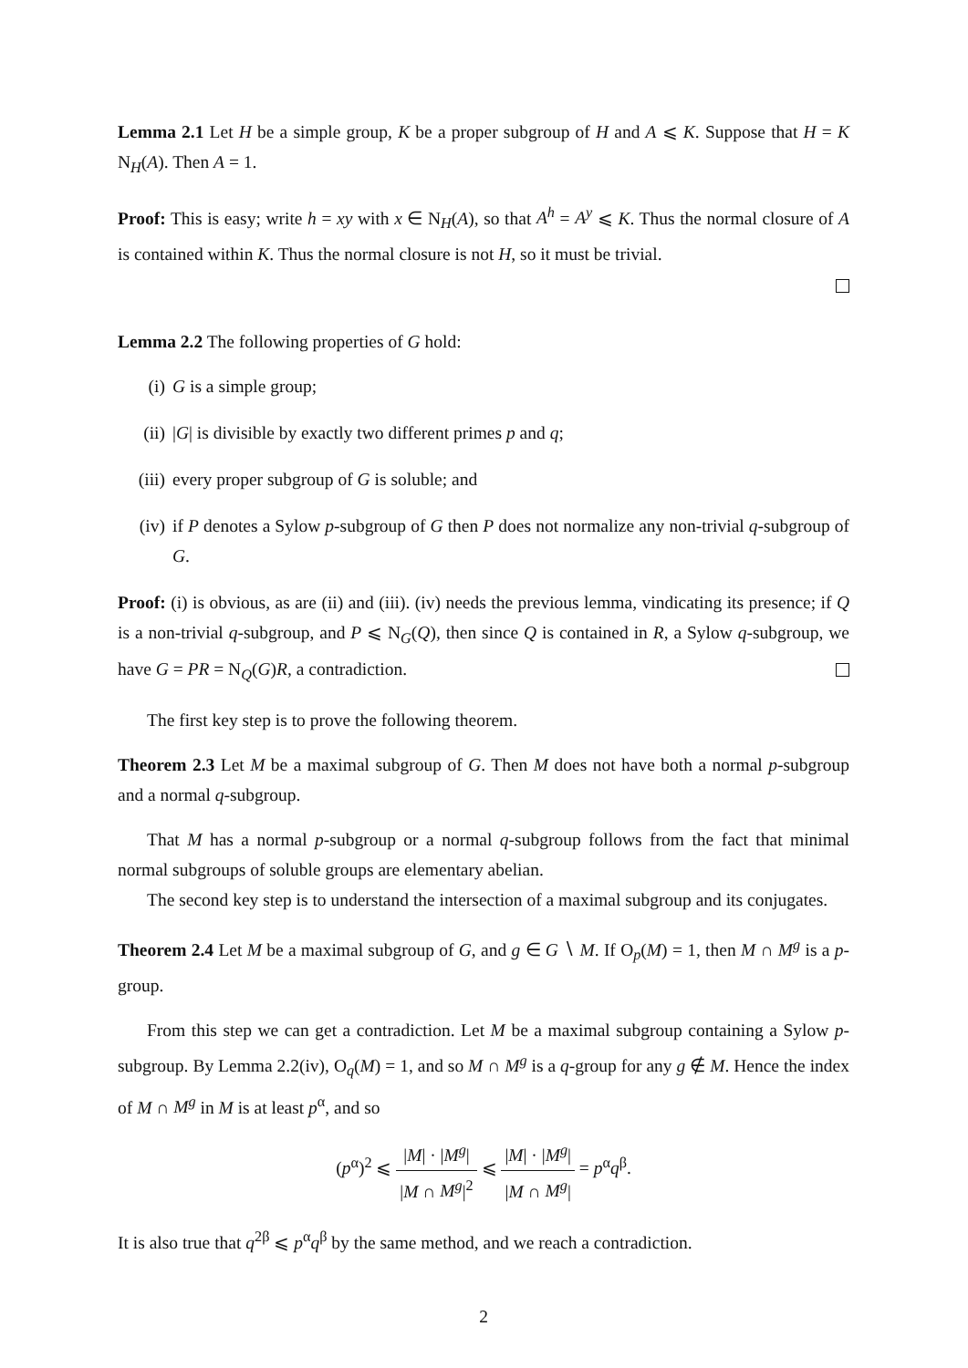Lemma 2.1 Let H be a simple group, K be a proper subgroup of H and A ⩽ K. Suppose that H = K N<sub>H</sub>(A). Then A = 1.
Proof: This is easy; write h = xy with x ∈ N<sub>H</sub>(A), so that A<sup>h</sup> = A<sup>y</sup> ⩽ K. Thus the normal closure of A is contained within K. Thus the normal closure is not H, so it must be trivial.
Lemma 2.2 The following properties of G hold:
(i) G is a simple group;
(ii) |G| is divisible by exactly two different primes p and q;
(iii) every proper subgroup of G is soluble; and
(iv) if P denotes a Sylow p-subgroup of G then P does not normalize any non-trivial q-subgroup of G.
Proof: (i) is obvious, as are (ii) and (iii). (iv) needs the previous lemma, vindicating its presence; if Q is a non-trivial q-subgroup, and P ⩽ N<sub>G</sub>(Q), then since Q is contained in R, a Sylow q-subgroup, we have G = PR = N<sub>Q</sub>(G)R, a contradiction.
The first key step is to prove the following theorem.
Theorem 2.3 Let M be a maximal subgroup of G. Then M does not have both a normal p-subgroup and a normal q-subgroup.
That M has a normal p-subgroup or a normal q-subgroup follows from the fact that minimal normal subgroups of soluble groups are elementary abelian.
The second key step is to understand the intersection of a maximal subgroup and its conjugates.
Theorem 2.4 Let M be a maximal subgroup of G, and g ∈ G ∖ M. If O<sub>p</sub>(M) = 1, then M ∩ M<sup>g</sup> is a p-group.
From this step we can get a contradiction. Let M be a maximal subgroup containing a Sylow p-subgroup. By Lemma 2.2(iv), O<sub>q</sub>(M) = 1, and so M ∩ M<sup>g</sup> is a q-group for any g ∉ M. Hence the index of M ∩ M<sup>g</sup> in M is at least p<sup>α</sup>, and so
(p<sup>α</sup>)<sup>2</sup> ⩽ |M| · |M<sup>g</sup>| |M ∩ M<sup>g</sup>|<sup>2</sup> ⩽ |M| · |M<sup>g</sup>| |M ∩ M<sup>g</sup>| = p<sup>α</sup>q<sup>β</sup>.
It is also true that q<sup>2β</sup> ⩽ p<sup>α</sup>q<sup>β</sup> by the same method, and we reach a contradiction.
2